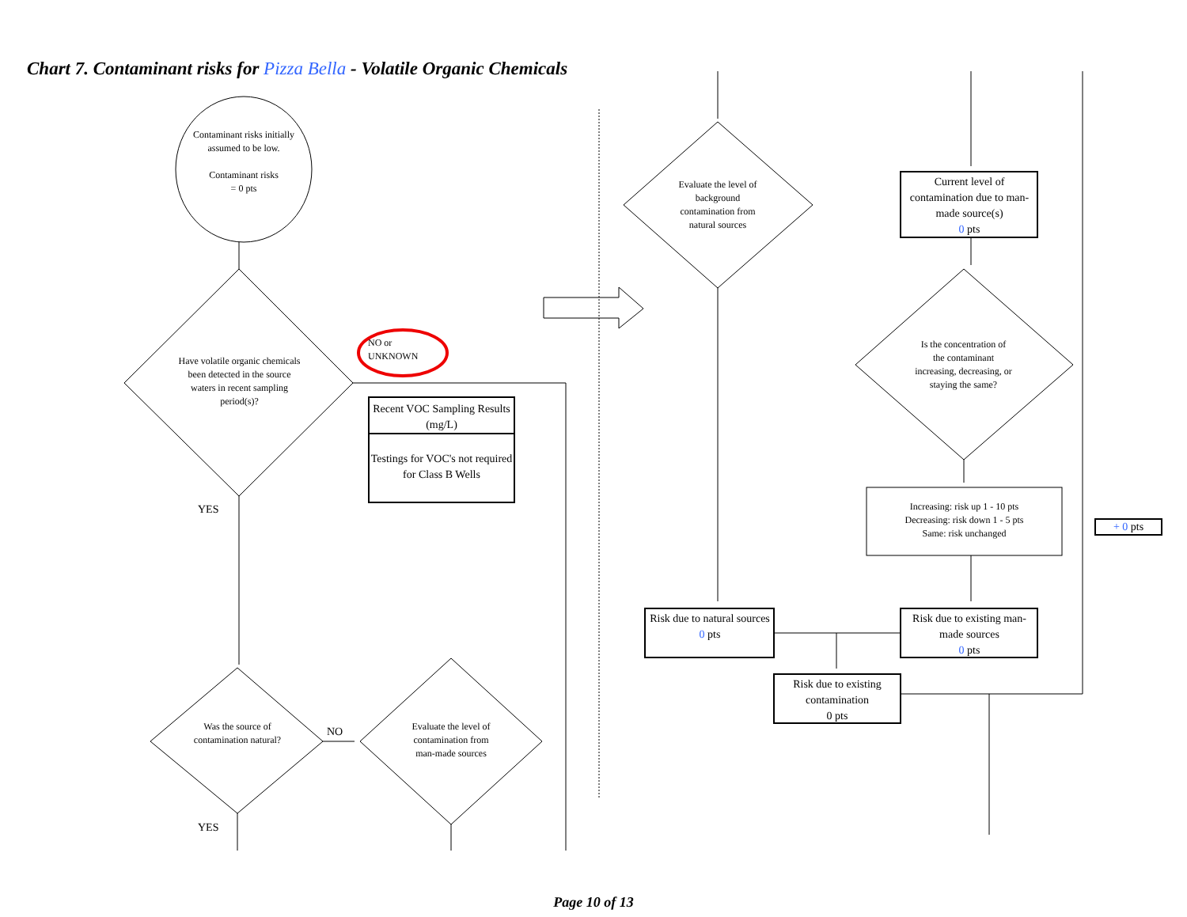Chart 7. Contaminant risks for Pizza Bella - Volatile Organic Chemicals
Contaminant risks initially assumed to be low.
Contaminant risks
= 0 pts
Have volatile organic chemicals been detected in the source waters in recent sampling period(s)?
NO or
UNKNOWN
Recent VOC Sampling Results (mg/L)
Testings for VOC's not required for Class B Wells
YES
Was the source of contamination natural?
NO
Evaluate the level of contamination from man-made sources
YES
Evaluate the level of background contamination from natural sources
Current level of contamination due to man-made source(s)
0 pts
Is the concentration of the contaminant increasing, decreasing, or staying the same?
Increasing: risk up 1 - 10 pts
Decreasing: risk down 1 - 5 pts
Same: risk unchanged
+ 0 pts
Risk due to natural sources
0 pts
Risk due to existing man-made sources
0 pts
Risk due to existing contamination
0 pts
Page 10 of 13